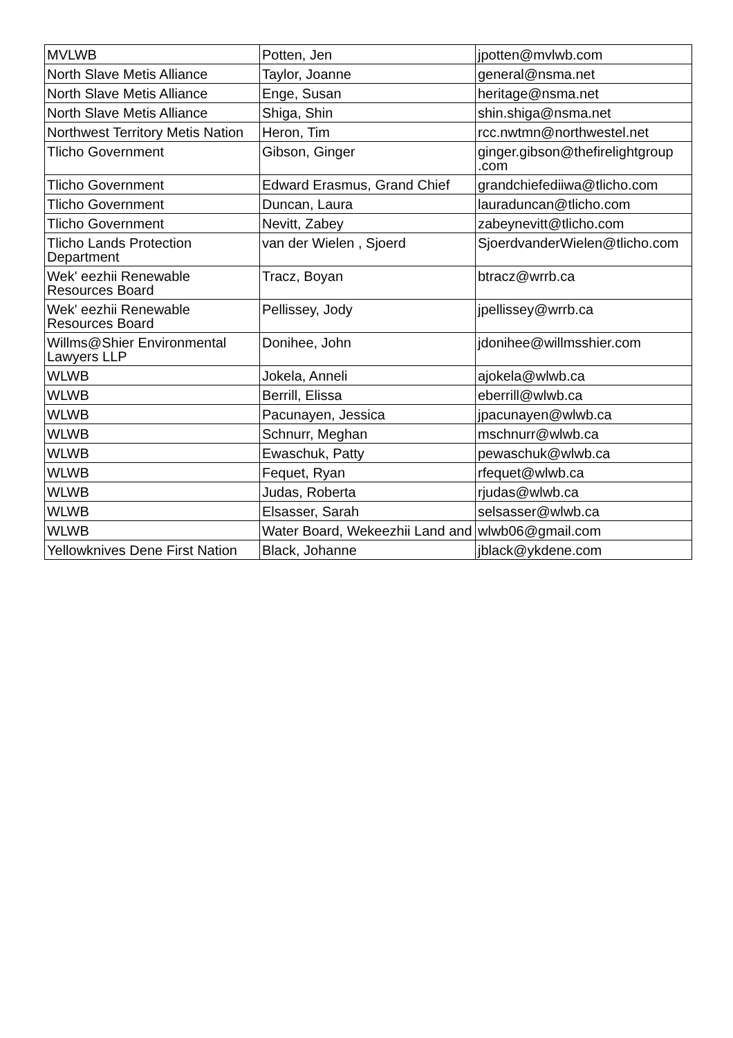| MVLWB | Potten, Jen | jpotten@mvlwb.com |
| North Slave Metis Alliance | Taylor, Joanne | general@nsma.net |
| North Slave Metis Alliance | Enge, Susan | heritage@nsma.net |
| North Slave Metis Alliance | Shiga, Shin | shin.shiga@nsma.net |
| Northwest Territory Metis Nation | Heron, Tim | rcc.nwtmn@northwestel.net |
| Tlicho Government | Gibson, Ginger | ginger.gibson@thefirelightgroup .com |
| Tlicho Government | Edward Erasmus, Grand Chief | grandchiefediiwa@tlicho.com |
| Tlicho Government | Duncan, Laura | lauraduncan@tlicho.com |
| Tlicho Government | Nevitt, Zabey | zabeynevitt@tlicho.com |
| Tlicho Lands Protection Department | van der Wielen , Sjoerd | SjoerdvanderWielen@tlicho.com |
| Wek' eezhii Renewable Resources Board | Tracz, Boyan | btracz@wrrb.ca |
| Wek' eezhii Renewable Resources Board | Pellissey, Jody | jpellissey@wrrb.ca |
| Willms@Shier Environmental Lawyers LLP | Donihee, John | jdonihee@willmsshier.com |
| WLWB | Jokela, Anneli | ajokela@wlwb.ca |
| WLWB | Berrill, Elissa | eberrill@wlwb.ca |
| WLWB | Pacunayen, Jessica | jpacunayen@wlwb.ca |
| WLWB | Schnurr, Meghan | mschnurr@wlwb.ca |
| WLWB | Ewaschuk, Patty | pewaschuk@wlwb.ca |
| WLWB | Fequet, Ryan | rfequet@wlwb.ca |
| WLWB | Judas, Roberta | rjudas@wlwb.ca |
| WLWB | Elsasser, Sarah | selsasser@wlwb.ca |
| WLWB | Water Board, Wekeezhii Land and | wlwb06@gmail.com |
| Yellowknives Dene First Nation | Black, Johanne | jblack@ykdene.com |